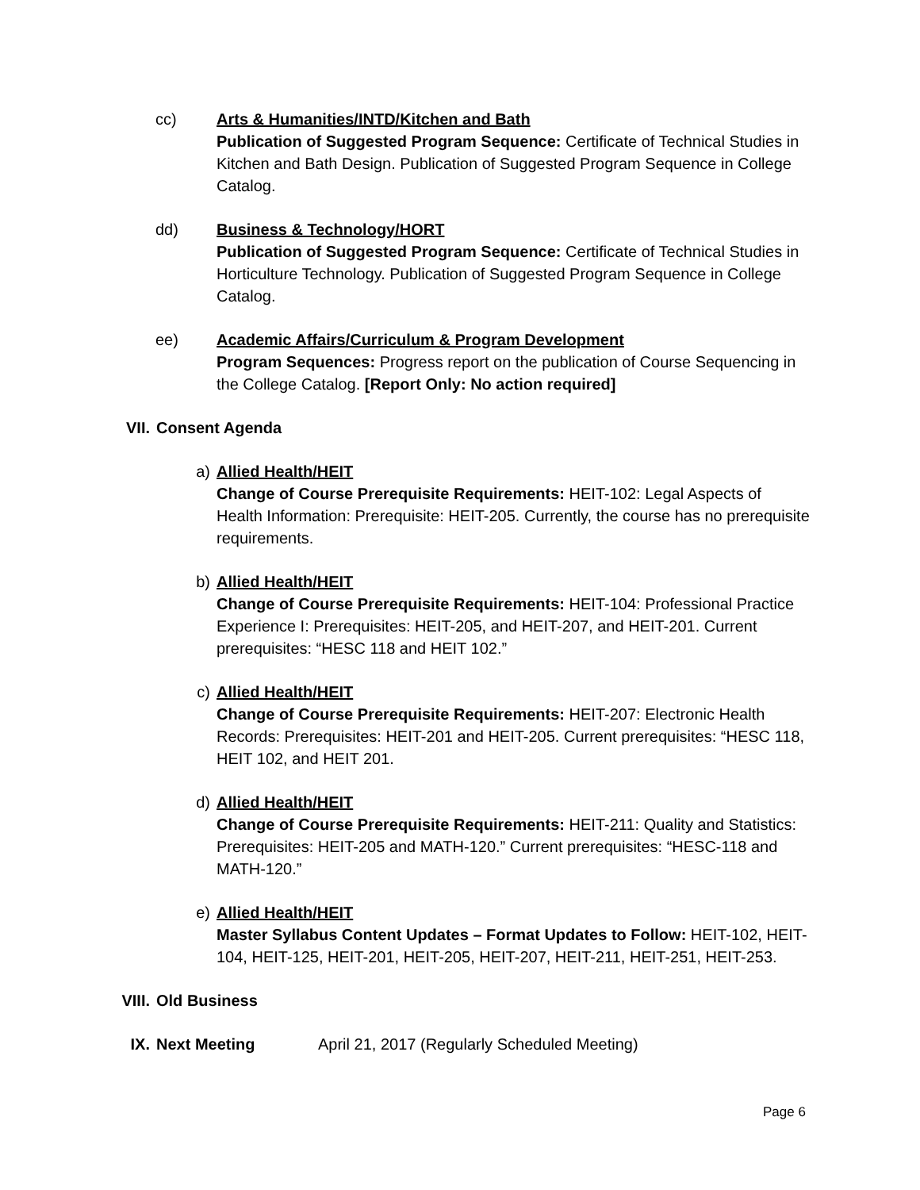cc) Arts & Humanities/INTD/Kitchen and Bath
Publication of Suggested Program Sequence: Certificate of Technical Studies in Kitchen and Bath Design. Publication of Suggested Program Sequence in College Catalog.
dd) Business & Technology/HORT
Publication of Suggested Program Sequence: Certificate of Technical Studies in Horticulture Technology. Publication of Suggested Program Sequence in College Catalog.
ee) Academic Affairs/Curriculum & Program Development
Program Sequences: Progress report on the publication of Course Sequencing in the College Catalog. [Report Only: No action required]
VII. Consent Agenda
a) Allied Health/HEIT
Change of Course Prerequisite Requirements: HEIT-102: Legal Aspects of Health Information: Prerequisite: HEIT-205. Currently, the course has no prerequisite requirements.
b) Allied Health/HEIT
Change of Course Prerequisite Requirements: HEIT-104: Professional Practice Experience I: Prerequisites: HEIT-205, and HEIT-207, and HEIT-201. Current prerequisites: “HESC 118 and HEIT 102.”
c) Allied Health/HEIT
Change of Course Prerequisite Requirements: HEIT-207: Electronic Health Records: Prerequisites: HEIT-201 and HEIT-205. Current prerequisites: “HESC 118, HEIT 102, and HEIT 201.
d) Allied Health/HEIT
Change of Course Prerequisite Requirements: HEIT-211: Quality and Statistics: Prerequisites: HEIT-205 and MATH-120.” Current prerequisites: “HESC-118 and MATH-120.”
e) Allied Health/HEIT
Master Syllabus Content Updates – Format Updates to Follow: HEIT-102, HEIT-104, HEIT-125, HEIT-201, HEIT-205, HEIT-207, HEIT-211, HEIT-251, HEIT-253.
VIII. Old Business
IX. Next Meeting April 21, 2017 (Regularly Scheduled Meeting)
Page 6